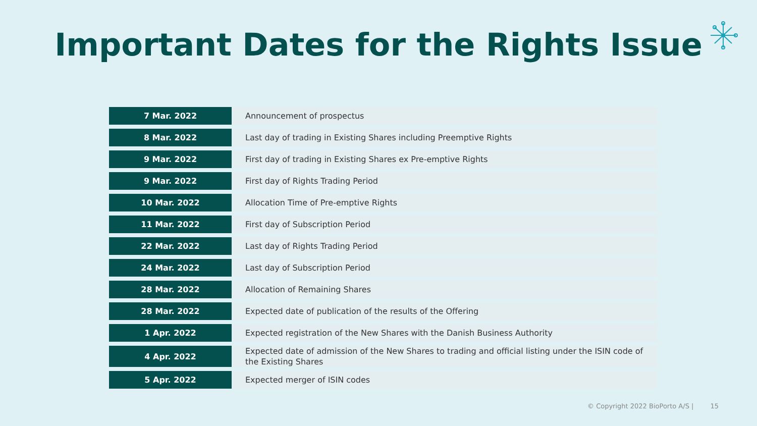Important Dates for the Rights Issue
| 7 Mar. 2022 | Announcement of prospectus |
| 8 Mar. 2022 | Last day of trading in Existing Shares including Preemptive Rights |
| 9 Mar. 2022 | First day of trading in Existing Shares ex Pre-emptive Rights |
| 9 Mar. 2022 | First day of Rights Trading Period |
| 10 Mar. 2022 | Allocation Time of Pre-emptive Rights |
| 11 Mar. 2022 | First day of Subscription Period |
| 22 Mar. 2022 | Last day of Rights Trading Period |
| 24 Mar. 2022 | Last day of Subscription Period |
| 28 Mar. 2022 | Allocation of Remaining Shares |
| 28 Mar. 2022 | Expected date of publication of the results of the Offering |
| 1 Apr. 2022 | Expected registration of the New Shares with the Danish Business Authority |
| 4 Apr. 2022 | Expected date of admission of the New Shares to trading and official listing under the ISIN code of the Existing Shares |
| 5 Apr. 2022 | Expected merger of ISIN codes |
© Copyright 2022 BioPorto A/S | 15